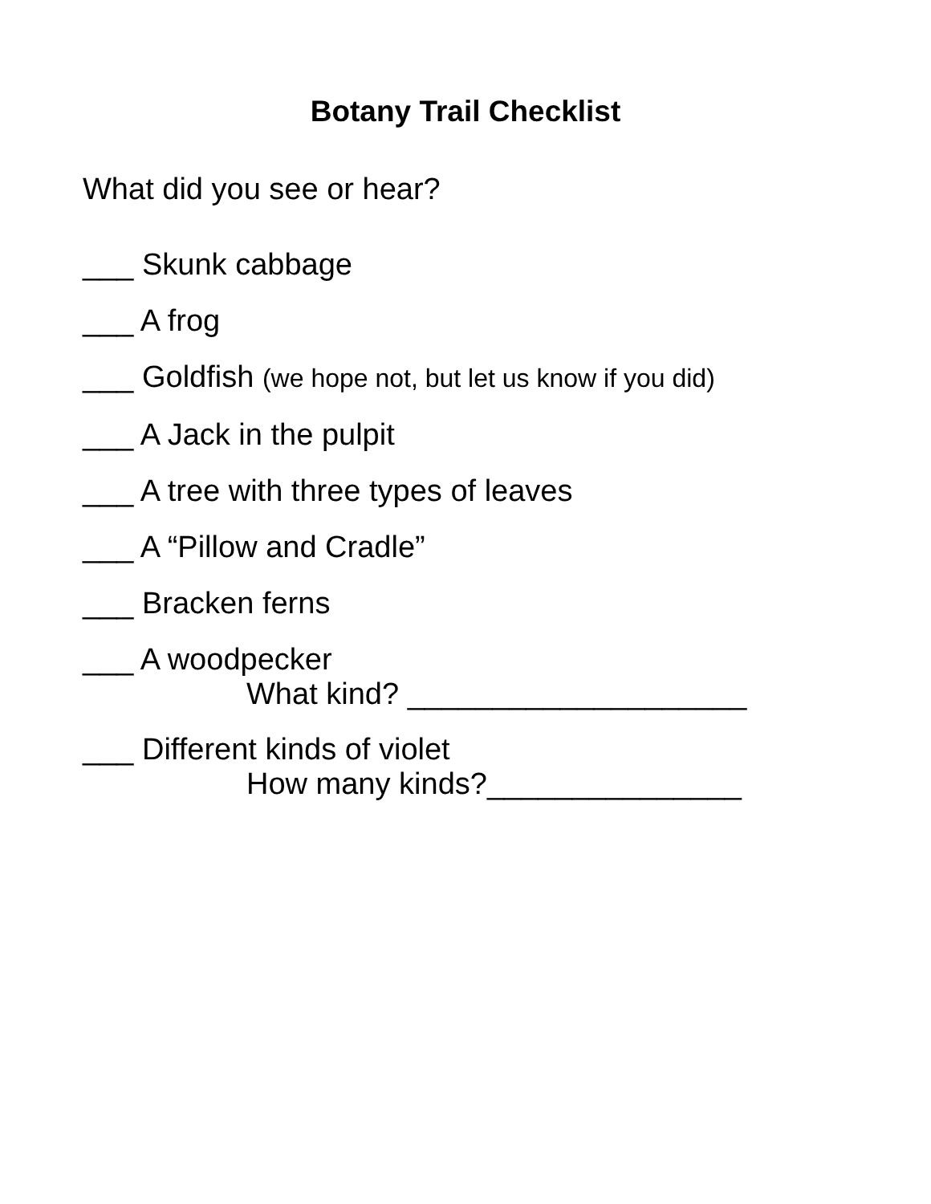Botany Trail Checklist
What did you see or hear?
___ Skunk cabbage
___ A frog
___ Goldfish (we hope not, but let us know if you did)
___ A Jack in the pulpit
___ A tree with three types of leaves
___ A “Pillow and Cradle”
___ Bracken ferns
___ A woodpecker
What kind? ____________________
___ Different kinds of violet
How many kinds?_______________